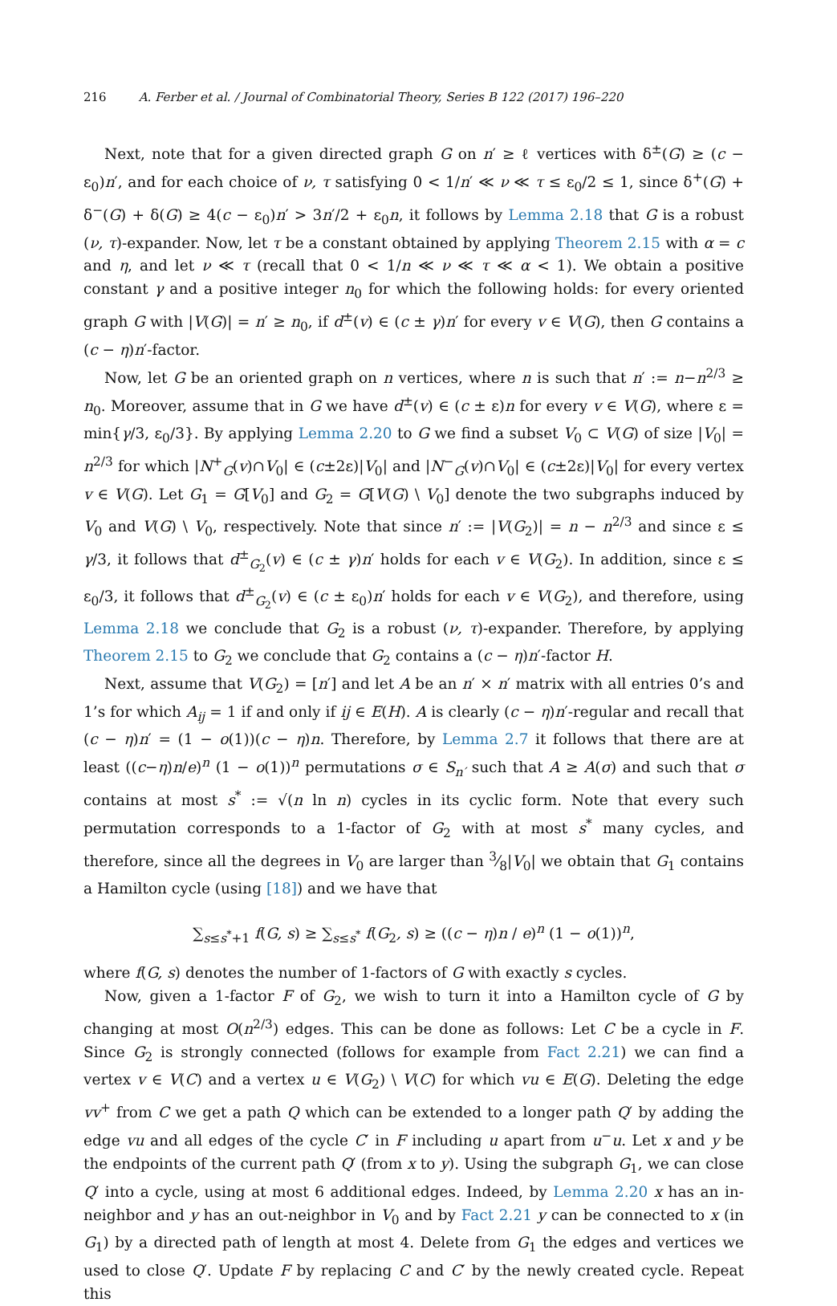216 A. Ferber et al. / Journal of Combinatorial Theory, Series B 122 (2017) 196–220
Next, note that for a given directed graph G on n′ ≥ ℓ vertices with δ<sup>±</sup>(G) ≥ (c − ε<sub>0</sub>)n′, and for each choice of ν, τ satisfying 0 < 1/n′ ≪ ν ≪ τ ≤ ε<sub>0</sub>/2 ≤ 1, since δ<sup>+</sup>(G) + δ<sup>−</sup>(G) + δ(G) ≥ 4(c − ε<sub>0</sub>)n′ > 3n′/2 + ε<sub>0</sub>n, it follows by Lemma 2.18 that G is a robust (ν, τ)-expander. Now, let τ be a constant obtained by applying Theorem 2.15 with α = c and η, and let ν ≪ τ (recall that 0 < 1/n ≪ ν ≪ τ ≪ α < 1). We obtain a positive constant γ and a positive integer n<sub>0</sub> for which the following holds: for every oriented graph G with |V(G)| = n′ ≥ n<sub>0</sub>, if d<sup>±</sup>(v) ∈ (c ± γ)n′ for every v ∈ V(G), then G contains a (c − η)n′-factor.
Now, let G be an oriented graph on n vertices, where n is such that n′ := n−n<sup>2/3</sup> ≥ n<sub>0</sub>. Moreover, assume that in G we have d<sup>±</sup>(v) ∈ (c ± ε)n for every v ∈ V(G), where ε = min{γ/3, ε<sub>0</sub>/3}. By applying Lemma 2.20 to G we find a subset V<sub>0</sub> ⊂ V(G) of size |V<sub>0</sub>| = n<sup>2/3</sup> for which |N<sup>+</sup><sub>G</sub>(v)∩V<sub>0</sub>| ∈ (c±2ε)|V<sub>0</sub>| and |N<sup>−</sup><sub>G</sub>(v)∩V<sub>0</sub>| ∈ (c±2ε)|V<sub>0</sub>| for every vertex v ∈ V(G). Let G<sub>1</sub> = G[V<sub>0</sub>] and G<sub>2</sub> = G[V(G) \ V<sub>0</sub>] denote the two subgraphs induced by V<sub>0</sub> and V(G) \ V<sub>0</sub>, respectively. Note that since n′ := |V(G<sub>2</sub>)| = n − n<sup>2/3</sup> and since ε ≤ γ/3, it follows that d<sup>±</sup><sub>G<sub>2</sub></sub>(v) ∈ (c ± γ)n′ holds for each v ∈ V(G<sub>2</sub>). In addition, since ε ≤ ε<sub>0</sub>/3, it follows that d<sup>±</sup><sub>G<sub>2</sub></sub>(v) ∈ (c ± ε<sub>0</sub>)n′ holds for each v ∈ V(G<sub>2</sub>), and therefore, using Lemma 2.18 we conclude that G<sub>2</sub> is a robust (ν, τ)-expander. Therefore, by applying Theorem 2.15 to G<sub>2</sub> we conclude that G<sub>2</sub> contains a (c − η)n′-factor H.
Next, assume that V(G<sub>2</sub>) = [n′] and let A be an n′ × n′ matrix with all entries 0’s and 1’s for which A<sub>ij</sub> = 1 if and only if ij ∈ E(H). A is clearly (c − η)n′-regular and recall that (c − η)n′ = (1 − o(1))(c − η)n. Therefore, by Lemma 2.7 it follows that there are at least ((c−η)n/e)<sup>n</sup> (1 − o(1))<sup>n</sup> permutations σ ∈ S<sub>n′</sub> such that A ≥ A(σ) and such that σ contains at most s<sup>*</sup> := √(n ln n) cycles in its cyclic form. Note that every such permutation corresponds to a 1-factor of G<sub>2</sub> with at most s<sup>*</sup> many cycles, and therefore, since all the degrees in V<sub>0</sub> are larger than 3⁄8|V<sub>0</sub>| we obtain that G<sub>1</sub> contains a Hamilton cycle (using [18]) and we have that
∑<sub>s≤s<sup>*</sup>+1</sub> f(G, s) ≥ ∑<sub>s≤s<sup>*</sup></sub> f(G<sub>2</sub>, s) ≥ ((c − η)n / e)<sup>n</sup> (1 − o(1))<sup>n</sup>,
where f(G, s) denotes the number of 1-factors of G with exactly s cycles.
Now, given a 1-factor F of G<sub>2</sub>, we wish to turn it into a Hamilton cycle of G by changing at most O(n<sup>2/3</sup>) edges. This can be done as follows: Let C be a cycle in F. Since G<sub>2</sub> is strongly connected (follows for example from Fact 2.21) we can find a vertex v ∈ V(C) and a vertex u ∈ V(G<sub>2</sub>) \ V(C) for which vu ∈ E(G). Deleting the edge vv<sup>+</sup> from C we get a path Q which can be extended to a longer path Q′ by adding the edge vu and all edges of the cycle C′ in F including u apart from u<sup>−</sup>u. Let x and y be the endpoints of the current path Q′ (from x to y). Using the subgraph G<sub>1</sub>, we can close Q′ into a cycle, using at most 6 additional edges. Indeed, by Lemma 2.20 x has an in-neighbor and y has an out-neighbor in V<sub>0</sub> and by Fact 2.21 y can be connected to x (in G<sub>1</sub>) by a directed path of length at most 4. Delete from G<sub>1</sub> the edges and vertices we used to close Q′. Update F by replacing C and C′ by the newly created cycle. Repeat this